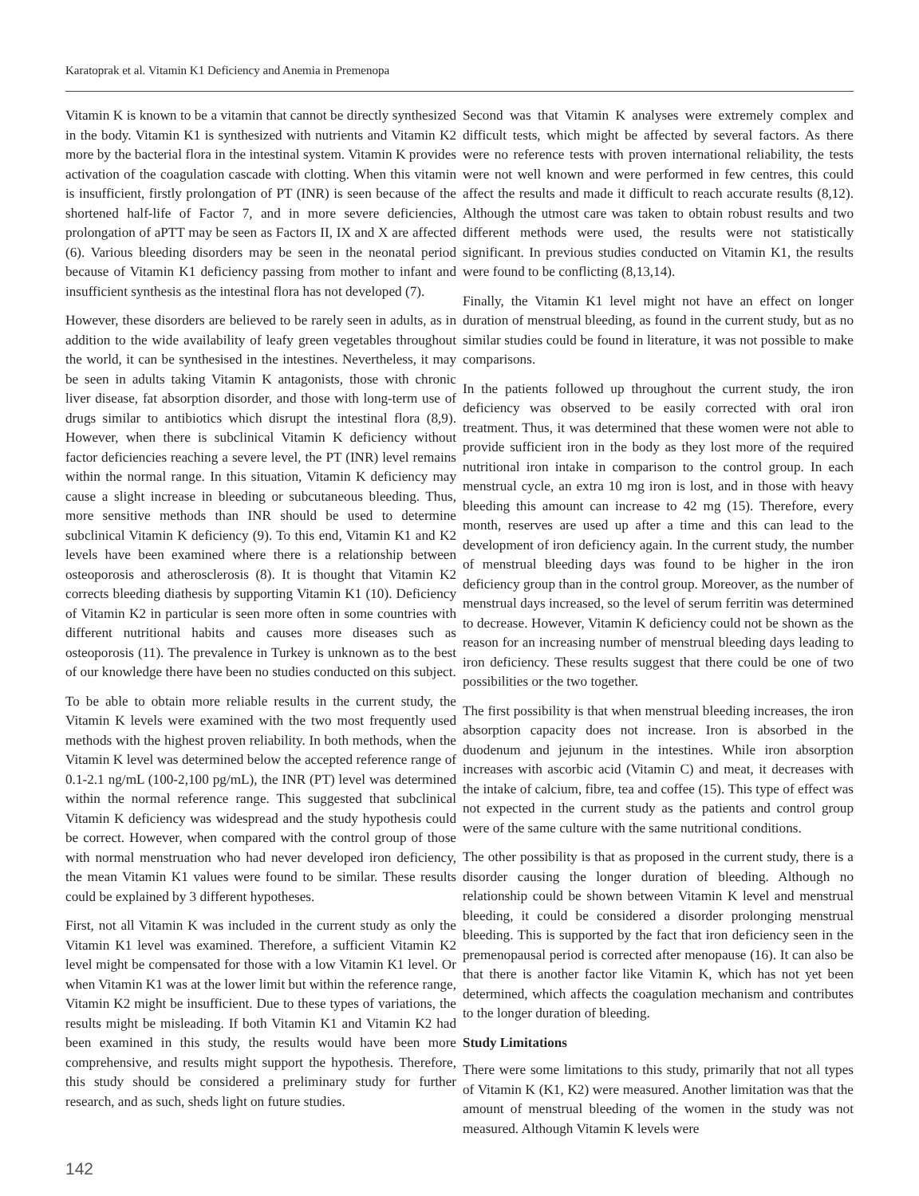Karatoprak et al. Vitamin K1 Deficiency and Anemia in Premenopa
Vitamin K is known to be a vitamin that cannot be directly synthesized in the body. Vitamin K1 is synthesized with nutrients and Vitamin K2 more by the bacterial flora in the intestinal system. Vitamin K provides activation of the coagulation cascade with clotting. When this vitamin is insufficient, firstly prolongation of PT (INR) is seen because of the shortened half-life of Factor 7, and in more severe deficiencies, prolongation of aPTT may be seen as Factors II, IX and X are affected (6). Various bleeding disorders may be seen in the neonatal period because of Vitamin K1 deficiency passing from mother to infant and insufficient synthesis as the intestinal flora has not developed (7).
However, these disorders are believed to be rarely seen in adults, as in addition to the wide availability of leafy green vegetables throughout the world, it can be synthesised in the intestines. Nevertheless, it may be seen in adults taking Vitamin K antagonists, those with chronic liver disease, fat absorption disorder, and those with long-term use of drugs similar to antibiotics which disrupt the intestinal flora (8,9). However, when there is subclinical Vitamin K deficiency without factor deficiencies reaching a severe level, the PT (INR) level remains within the normal range. In this situation, Vitamin K deficiency may cause a slight increase in bleeding or subcutaneous bleeding. Thus, more sensitive methods than INR should be used to determine subclinical Vitamin K deficiency (9). To this end, Vitamin K1 and K2 levels have been examined where there is a relationship between osteoporosis and atherosclerosis (8). It is thought that Vitamin K2 corrects bleeding diathesis by supporting Vitamin K1 (10). Deficiency of Vitamin K2 in particular is seen more often in some countries with different nutritional habits and causes more diseases such as osteoporosis (11). The prevalence in Turkey is unknown as to the best of our knowledge there have been no studies conducted on this subject.
To be able to obtain more reliable results in the current study, the Vitamin K levels were examined with the two most frequently used methods with the highest proven reliability. In both methods, when the Vitamin K level was determined below the accepted reference range of 0.1-2.1 ng/mL (100-2,100 pg/mL), the INR (PT) level was determined within the normal reference range. This suggested that subclinical Vitamin K deficiency was widespread and the study hypothesis could be correct. However, when compared with the control group of those with normal menstruation who had never developed iron deficiency, the mean Vitamin K1 values were found to be similar. These results could be explained by 3 different hypotheses.
First, not all Vitamin K was included in the current study as only the Vitamin K1 level was examined. Therefore, a sufficient Vitamin K2 level might be compensated for those with a low Vitamin K1 level. Or when Vitamin K1 was at the lower limit but within the reference range, Vitamin K2 might be insufficient. Due to these types of variations, the results might be misleading. If both Vitamin K1 and Vitamin K2 had been examined in this study, the results would have been more comprehensive, and results might support the hypothesis. Therefore, this study should be considered a preliminary study for further research, and as such, sheds light on future studies.
Second was that Vitamin K analyses were extremely complex and difficult tests, which might be affected by several factors. As there were no reference tests with proven international reliability, the tests were not well known and were performed in few centres, this could affect the results and made it difficult to reach accurate results (8,12). Although the utmost care was taken to obtain robust results and two different methods were used, the results were not statistically significant. In previous studies conducted on Vitamin K1, the results were found to be conflicting (8,13,14).
Finally, the Vitamin K1 level might not have an effect on longer duration of menstrual bleeding, as found in the current study, but as no similar studies could be found in literature, it was not possible to make comparisons.
In the patients followed up throughout the current study, the iron deficiency was observed to be easily corrected with oral iron treatment. Thus, it was determined that these women were not able to provide sufficient iron in the body as they lost more of the required nutritional iron intake in comparison to the control group. In each menstrual cycle, an extra 10 mg iron is lost, and in those with heavy bleeding this amount can increase to 42 mg (15). Therefore, every month, reserves are used up after a time and this can lead to the development of iron deficiency again. In the current study, the number of menstrual bleeding days was found to be higher in the iron deficiency group than in the control group. Moreover, as the number of menstrual days increased, so the level of serum ferritin was determined to decrease. However, Vitamin K deficiency could not be shown as the reason for an increasing number of menstrual bleeding days leading to iron deficiency. These results suggest that there could be one of two possibilities or the two together.
The first possibility is that when menstrual bleeding increases, the iron absorption capacity does not increase. Iron is absorbed in the duodenum and jejunum in the intestines. While iron absorption increases with ascorbic acid (Vitamin C) and meat, it decreases with the intake of calcium, fibre, tea and coffee (15). This type of effect was not expected in the current study as the patients and control group were of the same culture with the same nutritional conditions.
The other possibility is that as proposed in the current study, there is a disorder causing the longer duration of bleeding. Although no relationship could be shown between Vitamin K level and menstrual bleeding, it could be considered a disorder prolonging menstrual bleeding. This is supported by the fact that iron deficiency seen in the premenopausal period is corrected after menopause (16). It can also be that there is another factor like Vitamin K, which has not yet been determined, which affects the coagulation mechanism and contributes to the longer duration of bleeding.
Study Limitations
There were some limitations to this study, primarily that not all types of Vitamin K (K1, K2) were measured. Another limitation was that the amount of menstrual bleeding of the women in the study was not measured. Although Vitamin K levels were
142